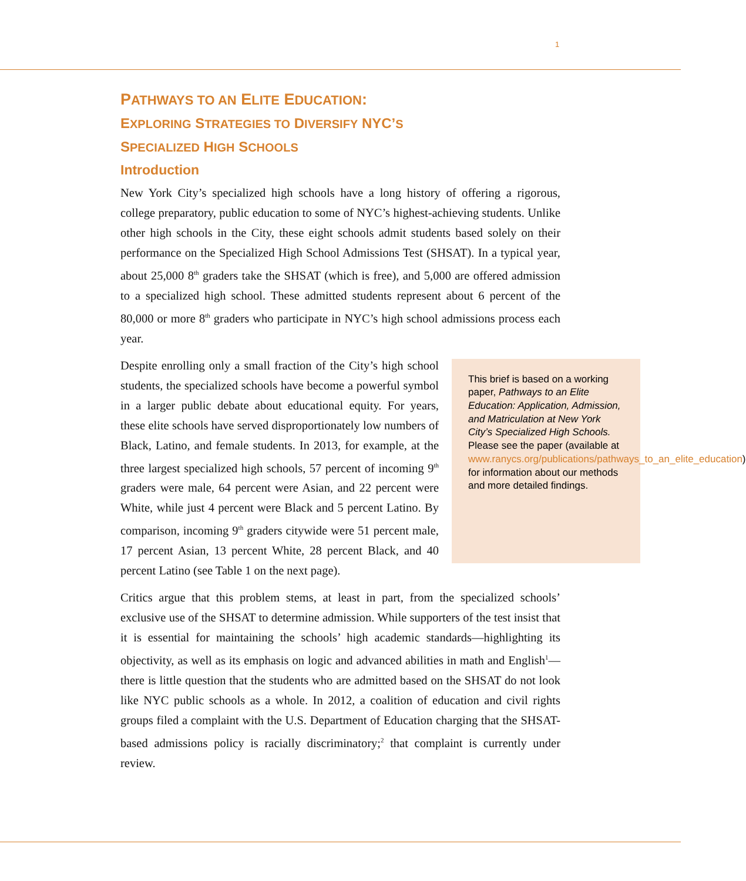1
PATHWAYS TO AN ELITE EDUCATION:
EXPLORING STRATEGIES TO DIVERSIFY NYC’S
SPECIALIZED HIGH SCHOOLS
Introduction
New York City’s specialized high schools have a long history of offering a rigorous, college preparatory, public education to some of NYC’s highest-achieving students. Unlike other high schools in the City, these eight schools admit students based solely on their performance on the Specialized High School Admissions Test (SHSAT). In a typical year, about 25,000 8<sup>th</sup> graders take the SHSAT (which is free), and 5,000 are offered admission to a specialized high school. These admitted students represent about 6 percent of the 80,000 or more 8<sup>th</sup> graders who participate in NYC’s high school admissions process each year.
Despite enrolling only a small fraction of the City’s high school students, the specialized schools have become a powerful symbol in a larger public debate about educational equity. For years, these elite schools have served disproportionately low numbers of Black, Latino, and female students. In 2013, for example, at the three largest specialized high schools, 57 percent of incoming 9<sup>th</sup> graders were male, 64 percent were Asian, and 22 percent were White, while just 4 percent were Black and 5 percent Latino. By comparison, incoming 9<sup>th</sup> graders citywide were 51 percent male, 17 percent Asian, 13 percent White, 28 percent Black, and 40 percent Latino (see Table 1 on the next page).
This brief is based on a working paper, Pathways to an Elite Education: Application, Admission, and Matriculation at New York City’s Specialized High Schools. Please see the paper (available at www.ranycs.org/publications/pathways_to_an_elite_education) for information about our methods and more detailed findings.
Critics argue that this problem stems, at least in part, from the specialized schools’ exclusive use of the SHSAT to determine admission. While supporters of the test insist that it is essential for maintaining the schools’ high academic standards—highlighting its objectivity, as well as its emphasis on logic and advanced abilities in math and English<sup>1</sup>—there is little question that the students who are admitted based on the SHSAT do not look like NYC public schools as a whole. In 2012, a coalition of education and civil rights groups filed a complaint with the U.S. Department of Education charging that the SHSAT-based admissions policy is racially discriminatory;<sup>2</sup> that complaint is currently under review.